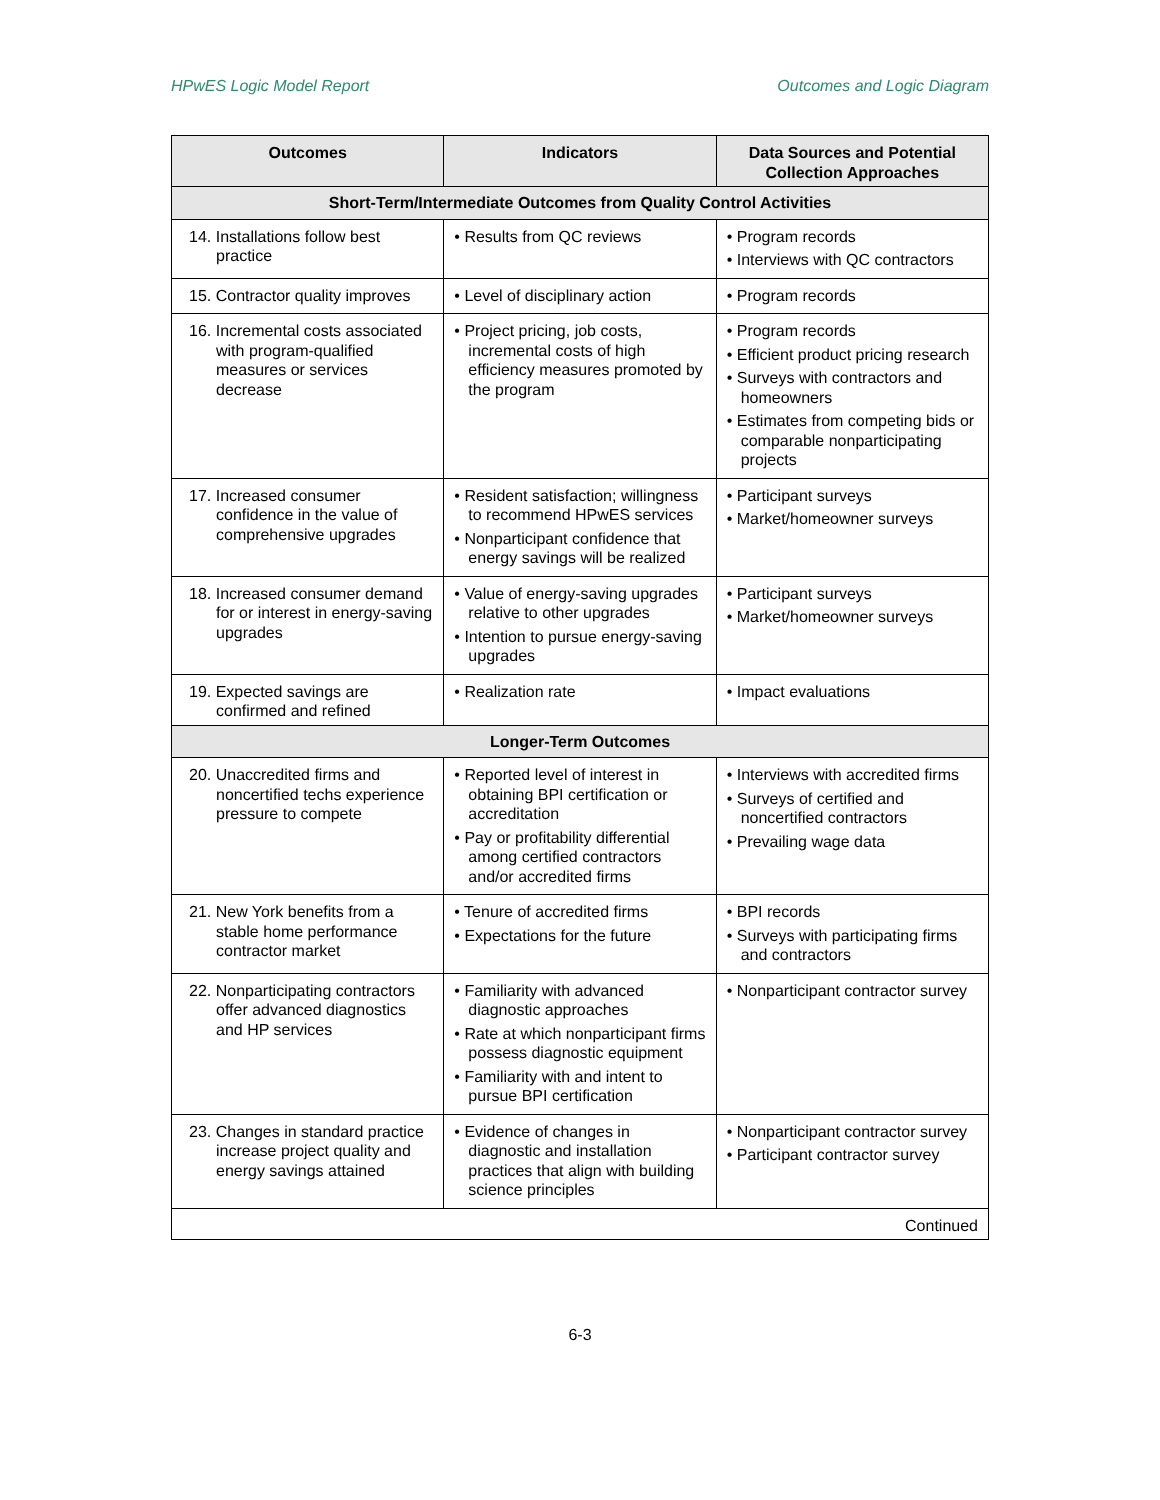HPwES Logic Model Report Outcomes and Logic Diagram
| Outcomes | Indicators | Data Sources and Potential Collection Approaches |
| --- | --- | --- |
| Short-Term/Intermediate Outcomes from Quality Control Activities | | |
| 14. Installations follow best practice | • Results from QC reviews | • Program records • Interviews with QC contractors |
| 15. Contractor quality improves | • Level of disciplinary action | • Program records |
| 16. Incremental costs associated with program-qualified measures or services decrease | • Project pricing, job costs, incremental costs of high efficiency measures promoted by the program | • Program records • Efficient product pricing research • Surveys with contractors and homeowners • Estimates from competing bids or comparable nonparticipating projects |
| 17. Increased consumer confidence in the value of comprehensive upgrades | • Resident satisfaction; willingness to recommend HPwES services • Nonparticipant confidence that energy savings will be realized | • Participant surveys • Market/homeowner surveys |
| 18. Increased consumer demand for or interest in energy-saving upgrades | • Value of energy-saving upgrades relative to other upgrades • Intention to pursue energy-saving upgrades | • Participant surveys • Market/homeowner surveys |
| 19. Expected savings are confirmed and refined | • Realization rate | • Impact evaluations |
| Longer-Term Outcomes | | |
| 20. Unaccredited firms and noncertified techs experience pressure to compete | • Reported level of interest in obtaining BPI certification or accreditation • Pay or profitability differential among certified contractors and/or accredited firms | • Interviews with accredited firms • Surveys of certified and noncertified contractors • Prevailing wage data |
| 21. New York benefits from a stable home performance contractor market | • Tenure of accredited firms • Expectations for the future | • BPI records • Surveys with participating firms and contractors |
| 22. Nonparticipating contractors offer advanced diagnostics and HP services | • Familiarity with advanced diagnostic approaches • Rate at which nonparticipant firms possess diagnostic equipment • Familiarity with and intent to pursue BPI certification | • Nonparticipant contractor survey |
| 23. Changes in standard practice increase project quality and energy savings attained | • Evidence of changes in diagnostic and installation practices that align with building science principles | • Nonparticipant contractor survey • Participant contractor survey |
| Continued | | |
6-3